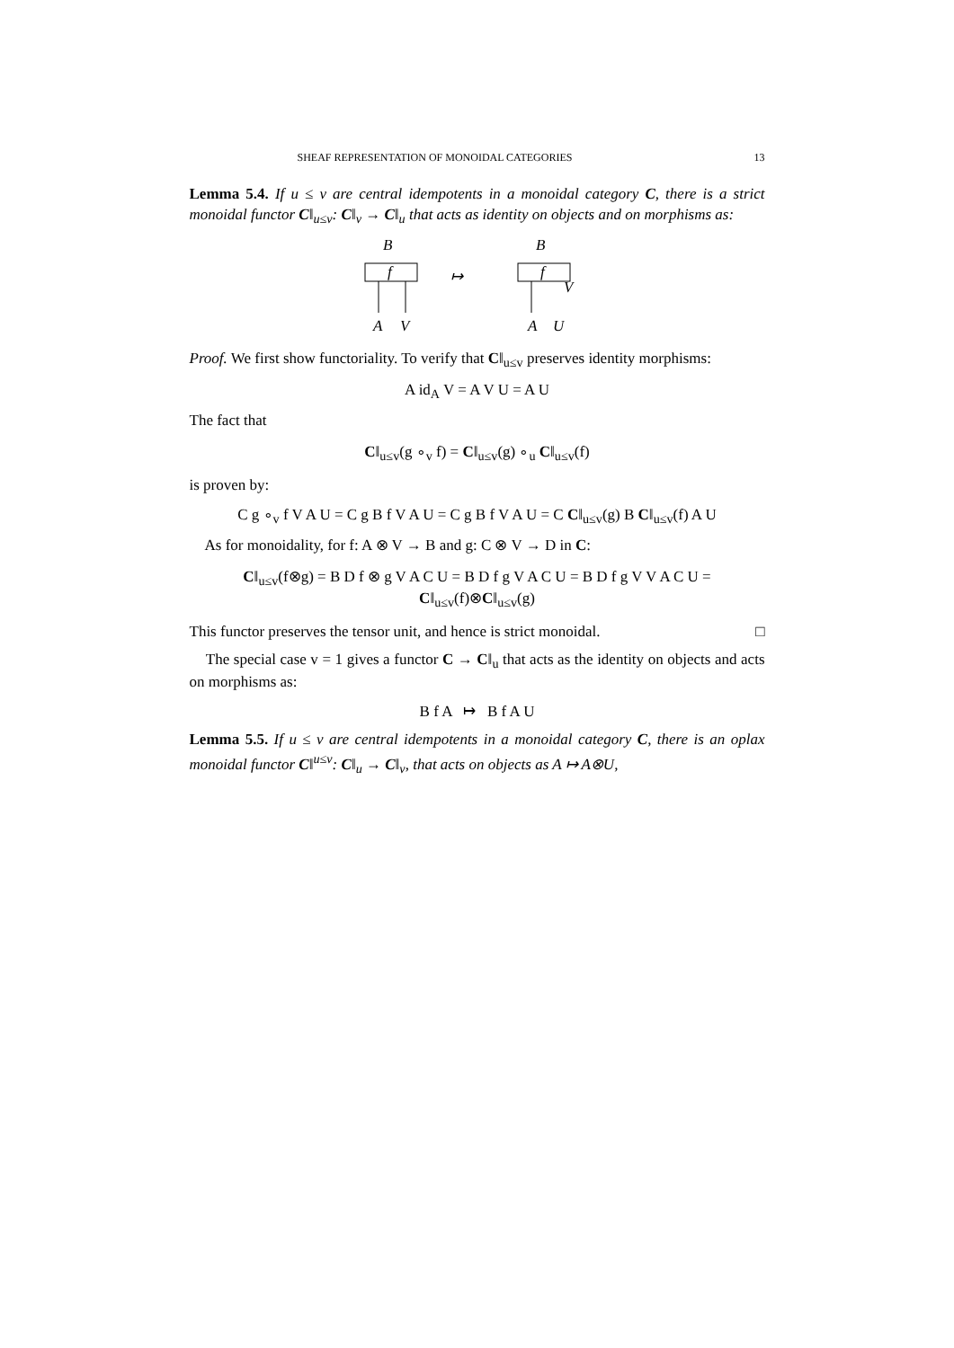SHEAF REPRESENTATION OF MONOIDAL CATEGORIES 13
Lemma 5.4. If u ≤ v are central idempotents in a monoidal category C, there is a strict monoidal functor C‖<sub>u≤v</sub>: C‖<sub>v</sub> → C‖<sub>u</sub> that acts as identity on objects and on morphisms as:
B
f
A
V
↦
B
f
A
U
V
Proof. We first show functoriality. To verify that C‖<sub>u≤v</sub> preserves identity morphisms:
A id<sub>A</sub> V = A V U = A U
The fact that
C‖<sub>u≤v</sub>(g ∘<sub>v</sub> f) = C‖<sub>u≤v</sub>(g) ∘<sub>u</sub> C‖<sub>u≤v</sub>(f)
is proven by:
C g ∘<sub>v</sub> f V A U = C g B f V A U = C g B f V A U = C C‖<sub>u≤v</sub>(g) B C‖<sub>u≤v</sub>(f) A U
As for monoidality, for f: A ⊗ V → B and g: C ⊗ V → D in C:
C‖<sub>u≤v</sub>(f⊗g) = B D f ⊗ g V A C U = B D f g V A C U = B D f g V V A C U = C‖<sub>u≤v</sub>(f)⊗C‖<sub>u≤v</sub>(g)
This functor preserves the tensor unit, and hence is strict monoidal. □
The special case v = 1 gives a functor C → C‖<sub>u</sub> that acts as the identity on objects and acts on morphisms as:
B f A ↦ B f A U
Lemma 5.5. If u ≤ v are central idempotents in a monoidal category C, there is an oplax monoidal functor C‖<sup>u≤v</sup>: C‖<sub>u</sub> → C‖<sub>v</sub>, that acts on objects as A ↦ A⊗U,